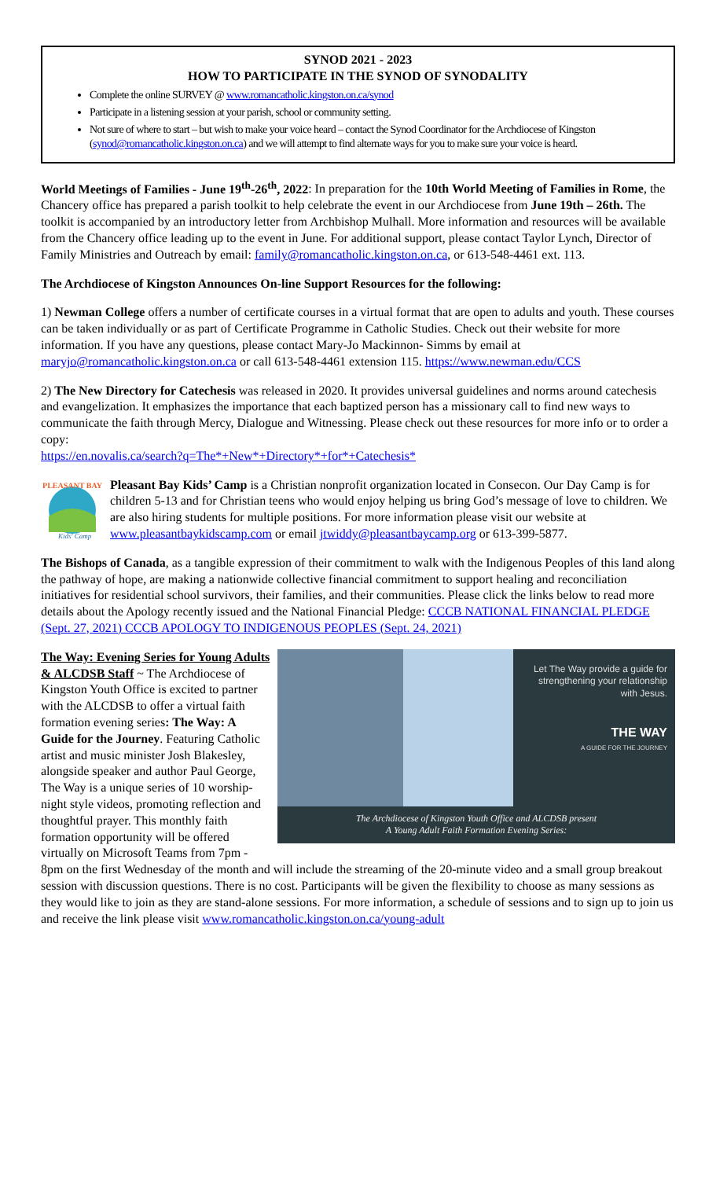SYNOD 2021 - 2023
HOW TO PARTICIPATE IN THE SYNOD OF SYNODALITY
Complete the online SURVEY @ www.romancatholic.kingston.on.ca/synod
Participate in a listening session at your parish, school or community setting.
Not sure of where to start – but wish to make your voice heard – contact the Synod Coordinator for the Archdiocese of Kingston (synod@romancatholic.kingston.on.ca) and we will attempt to find alternate ways for you to make sure your voice is heard.
World Meetings of Families - June 19<sup>th</sup>-26<sup>th</sup>, 2022: In preparation for the 10th World Meeting of Families in Rome, the Chancery office has prepared a parish toolkit to help celebrate the event in our Archdiocese from June 19th – 26th. The toolkit is accompanied by an introductory letter from Archbishop Mulhall. More information and resources will be available from the Chancery office leading up to the event in June. For additional support, please contact Taylor Lynch, Director of Family Ministries and Outreach by email: family@romancatholic.kingston.on.ca, or 613-548-4461 ext. 113.
The Archdiocese of Kingston Announces On-line Support Resources for the following:
1) Newman College offers a number of certificate courses in a virtual format that are open to adults and youth. These courses can be taken individually or as part of Certificate Programme in Catholic Studies. Check out their website for more information. If you have any questions, please contact Mary-Jo Mackinnon- Simms by email at maryjo@romancatholic.kingston.on.ca or call 613-548-4461 extension 115. https://www.newman.edu/CCS
2) The New Directory for Catechesis was released in 2020. It provides universal guidelines and norms around catechesis and evangelization. It emphasizes the importance that each baptized person has a missionary call to find new ways to communicate the faith through Mercy, Dialogue and Witnessing. Please check out these resources for more info or to order a copy:
https://en.novalis.ca/search?q=The*+New*+Directory*+for*+Catechesis*
PLEASANT BAY
Kids' Camp
Pleasant Bay Kids’ Camp is a Christian nonprofit organization located in Consecon. Our Day Camp is for children 5-13 and for Christian teens who would enjoy helping us bring God’s message of love to children. We are also hiring students for multiple positions. For more information please visit our website at www.pleasantbaykidscamp.com or email jtwiddy@pleasantbaycamp.org or 613-399-5877.
The Bishops of Canada, as a tangible expression of their commitment to walk with the Indigenous Peoples of this land along the pathway of hope, are making a nationwide collective financial commitment to support healing and reconciliation initiatives for residential school survivors, their families, and their communities. Please click the links below to read more details about the Apology recently issued and the National Financial Pledge: CCCB NATIONAL FINANCIAL PLEDGE (Sept. 27, 2021) CCCB APOLOGY TO INDIGENOUS PEOPLES (Sept. 24, 2021)
Let The Way provide a guide for strengthening your relationship with Jesus.
THE WAY
A GUIDE FOR THE JOURNEY
The Archdiocese of Kingston Youth Office and ALCDSB present
A Young Adult Faith Formation Evening Series:
The Way: Evening Series for Young Adults & ALCDSB Staff ~ The Archdiocese of Kingston Youth Office is excited to partner with the ALCDSB to offer a virtual faith formation evening series: The Way: A Guide for the Journey. Featuring Catholic artist and music minister Josh Blakesley, alongside speaker and author Paul George, The Way is a unique series of 10 worship-night style videos, promoting reflection and thoughtful prayer. This monthly faith formation opportunity will be offered virtually on Microsoft Teams from 7pm - 8pm on the first Wednesday of the month and will include the streaming of the 20-minute video and a small group breakout session with discussion questions. There is no cost. Participants will be given the flexibility to choose as many sessions as they would like to join as they are stand-alone sessions. For more information, a schedule of sessions and to sign up to join us and receive the link please visit www.romancatholic.kingston.on.ca/young-adult